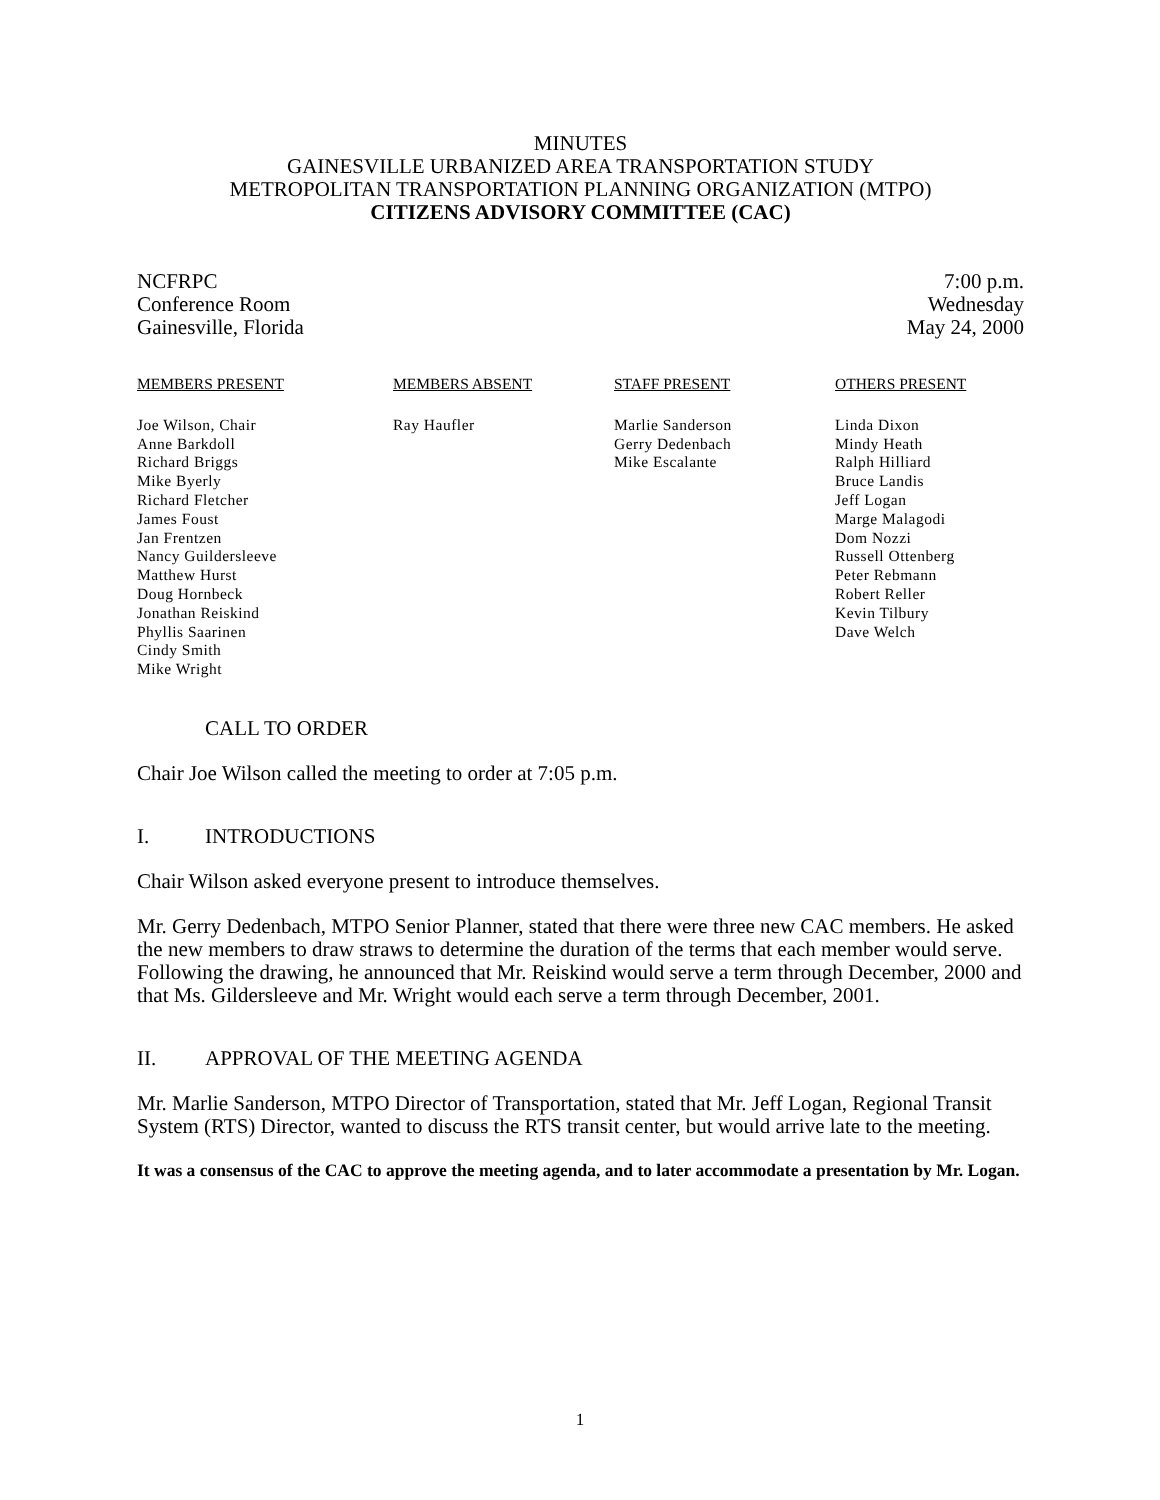MINUTES
GAINESVILLE URBANIZED AREA TRANSPORTATION STUDY
METROPOLITAN TRANSPORTATION PLANNING ORGANIZATION (MTPO)
CITIZENS ADVISORY COMMITTEE (CAC)
NCFRPC
Conference Room
Gainesville, Florida
7:00 p.m.
Wednesday
May 24, 2000
MEMBERS PRESENT
Joe Wilson, Chair
Anne Barkdoll
Richard Briggs
Mike Byerly
Richard Fletcher
James Foust
Jan Frentzen
Nancy Guildersleeve
Matthew Hurst
Doug Hornbeck
Jonathan Reiskind
Phyllis Saarinen
Cindy Smith
Mike Wright
MEMBERS ABSENT
Ray Haufler
STAFF PRESENT
Marlie Sanderson
Gerry Dedenbach
Mike Escalante
OTHERS PRESENT
Linda Dixon
Mindy Heath
Ralph Hilliard
Bruce Landis
Jeff Logan
Marge Malagodi
Dom Nozzi
Russell Ottenberg
Peter Rebmann
Robert Reller
Kevin Tilbury
Dave Welch
CALL TO ORDER
Chair Joe Wilson called the meeting to order at 7:05 p.m.
I. INTRODUCTIONS
Chair Wilson asked everyone present to introduce themselves.
Mr. Gerry Dedenbach, MTPO Senior Planner, stated that there were three new CAC members. He asked the new members to draw straws to determine the duration of the terms that each member would serve. Following the drawing, he announced that Mr. Reiskind would serve a term through December, 2000 and that Ms. Gildersleeve and Mr. Wright would each serve a term through December, 2001.
II. APPROVAL OF THE MEETING AGENDA
Mr. Marlie Sanderson, MTPO Director of Transportation, stated that Mr. Jeff Logan, Regional Transit System (RTS) Director, wanted to discuss the RTS transit center, but would arrive late to the meeting.
It was a consensus of the CAC to approve the meeting agenda, and to later accommodate a presentation by Mr. Logan.
1